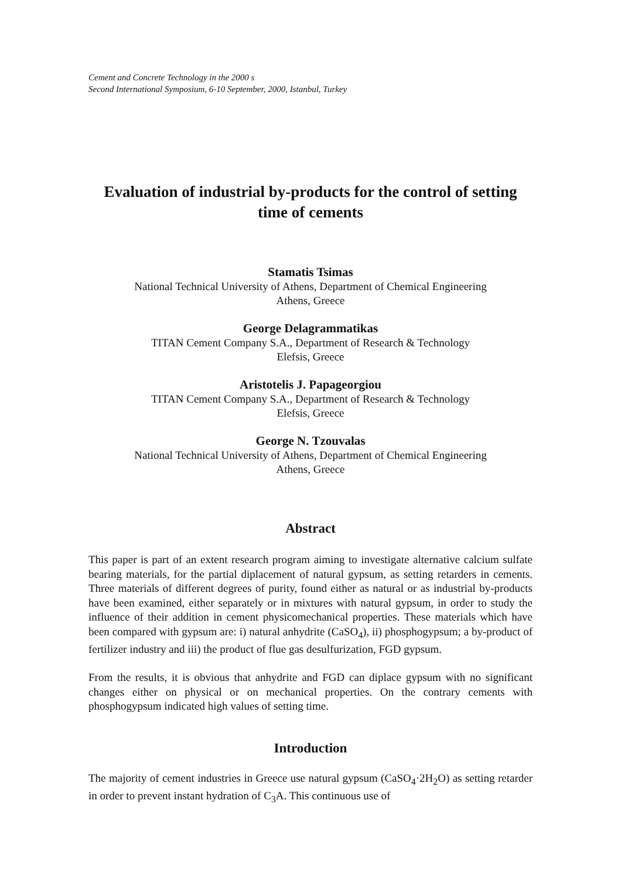Cement and Concrete Technology in the 2000 s
Second International Symposium, 6-10 September, 2000, Istanbul, Turkey
Evaluation of industrial by-products for the control of setting time of cements
Stamatis Tsimas
National Technical University of Athens, Department of Chemical Engineering
Athens, Greece
George Delagrammatikas
TITAN Cement Company S.A., Department of Research & Technology
Elefsis, Greece
Aristotelis J. Papageorgiou
TITAN Cement Company S.A., Department of Research & Technology
Elefsis, Greece
George N. Tzouvalas
National Technical University of Athens, Department of Chemical Engineering
Athens, Greece
Abstract
This paper is part of an extent research program aiming to investigate alternative calcium sulfate bearing materials, for the partial diplacement of natural gypsum, as setting retarders in cements. Three materials of different degrees of purity, found either as natural or as industrial by-products have been examined, either separately or in mixtures with natural gypsum, in order to study the influence of their addition in cement physicomechanical properties. These materials which have been compared with gypsum are: i) natural anhydrite (CaSO<sub>4</sub>), ii) phosphogypsum; a by-product of fertilizer industry and iii) the product of flue gas desulfurization, FGD gypsum.
From the results, it is obvious that anhydrite and FGD can diplace gypsum with no significant changes either on physical or on mechanical properties. On the contrary cements with phosphogypsum indicated high values of setting time.
Introduction
The majority of cement industries in Greece use natural gypsum (CaSO<sub>4</sub>·2H<sub>2</sub>O) as setting retarder in order to prevent instant hydration of C<sub>3</sub>A. This continuous use of